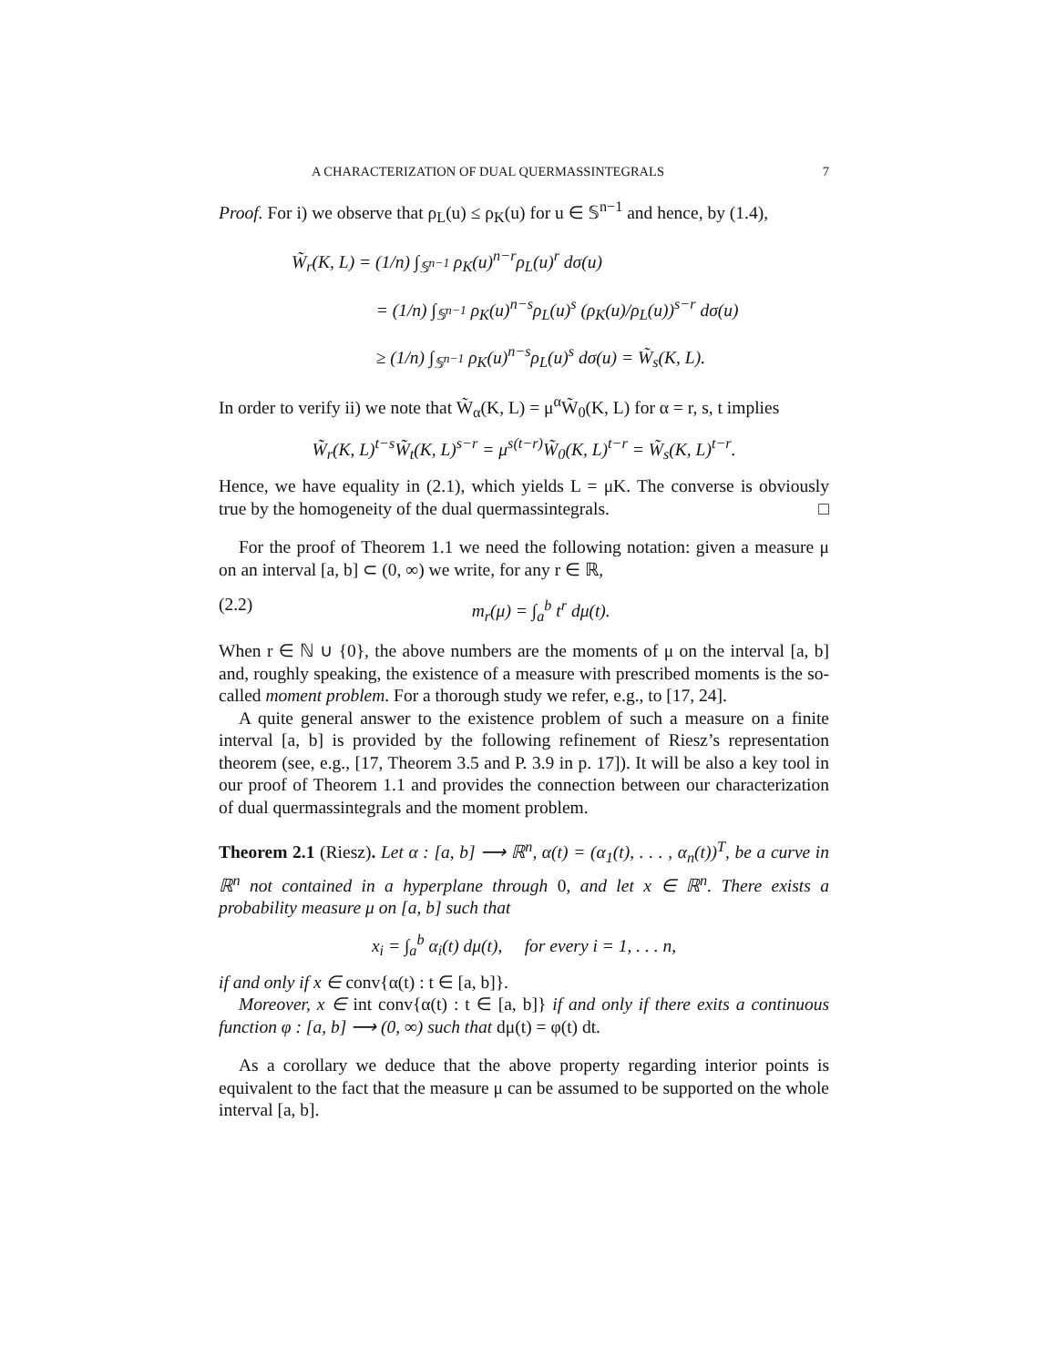A CHARACTERIZATION OF DUAL QUERMASSINTEGRALS 7
Proof. For i) we observe that ρ<sub>L</sub>(u) ≤ ρ<sub>K</sub>(u) for u ∈ 𝕊<sup>n−1</sup> and hence, by (1.4),
W̃<sub>r</sub>(K, L) = (1/n) ∫<sub>𝕊<sup>n−1</sup></sub> ρ<sub>K</sub>(u)<sup>n−r</sup>ρ<sub>L</sub>(u)<sup>r</sup> dσ(u)
= (1/n) ∫<sub>𝕊<sup>n−1</sup></sub> ρ<sub>K</sub>(u)<sup>n−s</sup>ρ<sub>L</sub>(u)<sup>s</sup> (ρ<sub>K</sub>(u)/ρ<sub>L</sub>(u))<sup>s−r</sup> dσ(u)
≥ (1/n) ∫<sub>𝕊<sup>n−1</sup></sub> ρ<sub>K</sub>(u)<sup>n−s</sup>ρ<sub>L</sub>(u)<sup>s</sup> dσ(u) = W̃<sub>s</sub>(K, L).
In order to verify ii) we note that W̃<sub>α</sub>(K, L) = μ<sup>α</sup>W̃<sub>0</sub>(K, L) for α = r, s, t implies
W̃<sub>r</sub>(K, L)<sup>t−s</sup>W̃<sub>t</sub>(K, L)<sup>s−r</sup> = μ<sup>s(t−r)</sup>W̃<sub>0</sub>(K, L)<sup>t−r</sup> = W̃<sub>s</sub>(K, L)<sup>t−r</sup>.
Hence, we have equality in (2.1), which yields L = μK. The converse is obviously true by the homogeneity of the dual quermassintegrals. □
For the proof of Theorem 1.1 we need the following notation: given a measure μ on an interval [a, b] ⊂ (0, ∞) we write, for any r ∈ ℝ,
(2.2) m<sub>r</sub>(μ) = ∫<sub>a</sub><sup>b</sup> t<sup>r</sup> dμ(t).
When r ∈ ℕ ∪ {0}, the above numbers are the moments of μ on the interval [a, b] and, roughly speaking, the existence of a measure with prescribed moments is the so-called moment problem. For a thorough study we refer, e.g., to [17, 24].
A quite general answer to the existence problem of such a measure on a finite interval [a, b] is provided by the following refinement of Riesz’s representation theorem (see, e.g., [17, Theorem 3.5 and P. 3.9 in p. 17]). It will be also a key tool in our proof of Theorem 1.1 and provides the connection between our characterization of dual quermassintegrals and the moment problem.
Theorem 2.1 (Riesz). Let α : [a, b] ⟶ ℝ<sup>n</sup>, α(t) = (α<sub>1</sub>(t), . . . , α<sub>n</sub>(t))<sup>T</sup>, be a curve in ℝ<sup>n</sup> not contained in a hyperplane through 0, and let x ∈ ℝ<sup>n</sup>. There exists a probability measure μ on [a, b] such that
x<sub>i</sub> = ∫<sub>a</sub><sup>b</sup> α<sub>i</sub>(t) dμ(t), for every i = 1, . . . n,
if and only if x ∈ conv{α(t) : t ∈ [a, b]}.
Moreover, x ∈ int conv{α(t) : t ∈ [a, b]} if and only if there exits a continuous function φ : [a, b] ⟶ (0, ∞) such that dμ(t) = φ(t) dt.
As a corollary we deduce that the above property regarding interior points is equivalent to the fact that the measure μ can be assumed to be supported on the whole interval [a, b].